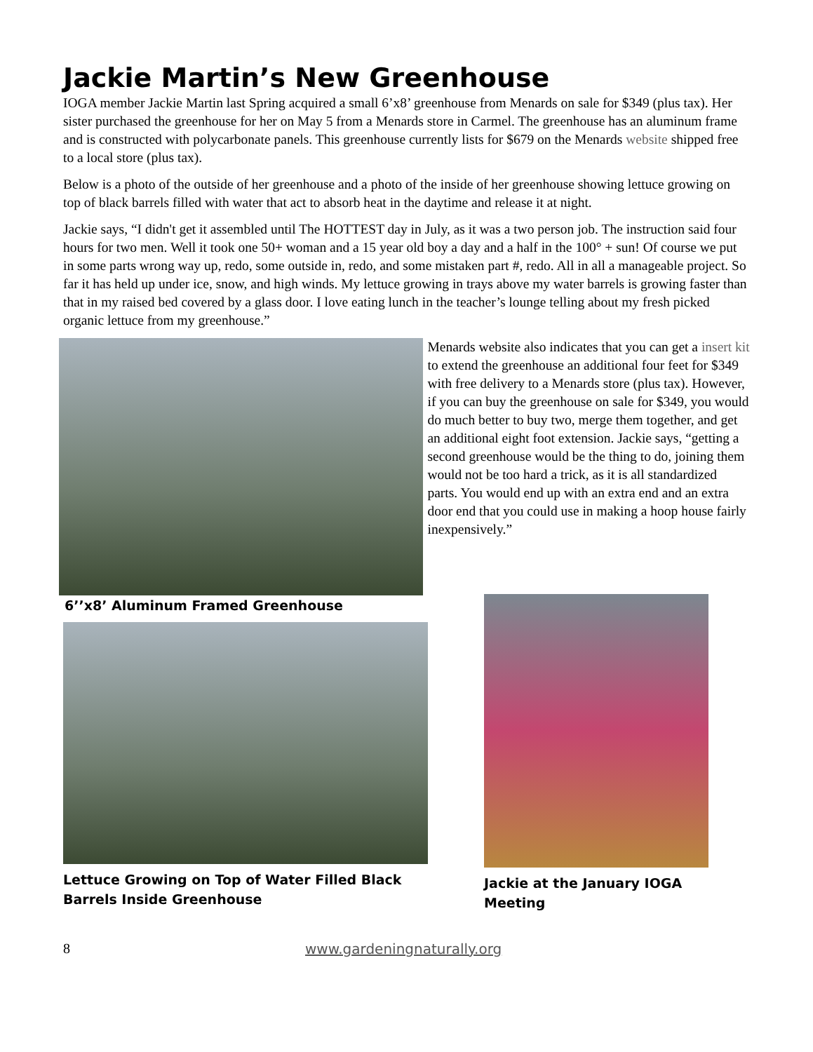Jackie Martin’s New Greenhouse
IOGA member Jackie Martin last Spring acquired a small 6’x8’ greenhouse from Menards on sale for $349 (plus tax). Her sister purchased the greenhouse for her on May 5 from a Menards store in Carmel. The greenhouse has an aluminum frame and is constructed with polycarbonate panels. This greenhouse currently lists for $679 on the Menards website shipped free to a local store (plus tax).
Below is a photo of the outside of her greenhouse and a photo of the inside of her greenhouse showing lettuce growing on top of black barrels filled with water that act to absorb heat in the daytime and release it at night.
Jackie says, “I didn't get it assembled until The HOTTEST day in July, as it was a two person job. The instruction said four hours for two men. Well it took one 50+ woman and a 15 year old boy a day and a half in the 100° + sun! Of course we put in some parts wrong way up, redo, some outside in, redo, and some mistaken part #, redo. All in all a manageable project. So far it has held up under ice, snow, and high winds. My lettuce growing in trays above my water barrels is growing faster than that in my raised bed covered by a glass door. I love eating lunch in the teacher’s lounge telling about my fresh picked organic lettuce from my greenhouse.”
6’’x8’ Aluminum Framed Greenhouse
Menards website also indicates that you can get a insert kit to extend the greenhouse an additional four feet for $349 with free delivery to a Menards store (plus tax). However, if you can buy the greenhouse on sale for $349, you would do much better to buy two, merge them together, and get an additional eight foot extension. Jackie says, “getting a second greenhouse would be the thing to do, joining them would not be too hard a trick, as it is all standardized parts. You would end up with an extra end and an extra door end that you could use in making a hoop house fairly inexpensively.”
Lettuce Growing on Top of Water Filled Black Barrels Inside Greenhouse
Jackie at the January IOGA Meeting
8 www.gardeningnaturally.org